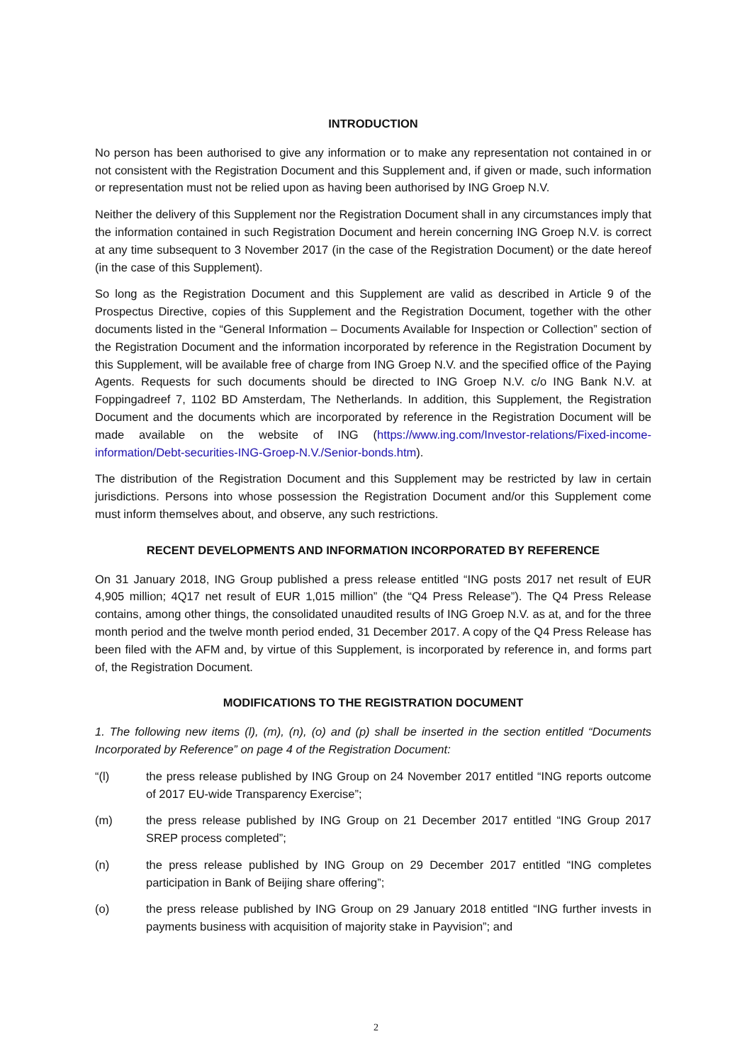INTRODUCTION
No person has been authorised to give any information or to make any representation not contained in or not consistent with the Registration Document and this Supplement and, if given or made, such information or representation must not be relied upon as having been authorised by ING Groep N.V.
Neither the delivery of this Supplement nor the Registration Document shall in any circumstances imply that the information contained in such Registration Document and herein concerning ING Groep N.V. is correct at any time subsequent to 3 November 2017 (in the case of the Registration Document) or the date hereof (in the case of this Supplement).
So long as the Registration Document and this Supplement are valid as described in Article 9 of the Prospectus Directive, copies of this Supplement and the Registration Document, together with the other documents listed in the “General Information – Documents Available for Inspection or Collection” section of the Registration Document and the information incorporated by reference in the Registration Document by this Supplement, will be available free of charge from ING Groep N.V. and the specified office of the Paying Agents. Requests for such documents should be directed to ING Groep N.V. c/o ING Bank N.V. at Foppingadreef 7, 1102 BD Amsterdam, The Netherlands. In addition, this Supplement, the Registration Document and the documents which are incorporated by reference in the Registration Document will be made available on the website of ING (https://www.ing.com/Investor-relations/Fixed-income-information/Debt-securities-ING-Groep-N.V./Senior-bonds.htm).
The distribution of the Registration Document and this Supplement may be restricted by law in certain jurisdictions. Persons into whose possession the Registration Document and/or this Supplement come must inform themselves about, and observe, any such restrictions.
RECENT DEVELOPMENTS AND INFORMATION INCORPORATED BY REFERENCE
On 31 January 2018, ING Group published a press release entitled “ING posts 2017 net result of EUR 4,905 million; 4Q17 net result of EUR 1,015 million” (the “Q4 Press Release”). The Q4 Press Release contains, among other things, the consolidated unaudited results of ING Groep N.V. as at, and for the three month period and the twelve month period ended, 31 December 2017. A copy of the Q4 Press Release has been filed with the AFM and, by virtue of this Supplement, is incorporated by reference in, and forms part of, the Registration Document.
MODIFICATIONS TO THE REGISTRATION DOCUMENT
1. The following new items (l), (m), (n), (o) and (p) shall be inserted in the section entitled “Documents Incorporated by Reference” on page 4 of the Registration Document:
“(l) the press release published by ING Group on 24 November 2017 entitled “ING reports outcome of 2017 EU-wide Transparency Exercise”;
(m) the press release published by ING Group on 21 December 2017 entitled “ING Group 2017 SREP process completed”;
(n) the press release published by ING Group on 29 December 2017 entitled “ING completes participation in Bank of Beijing share offering”;
(o) the press release published by ING Group on 29 January 2018 entitled “ING further invests in payments business with acquisition of majority stake in Payvision”; and
2